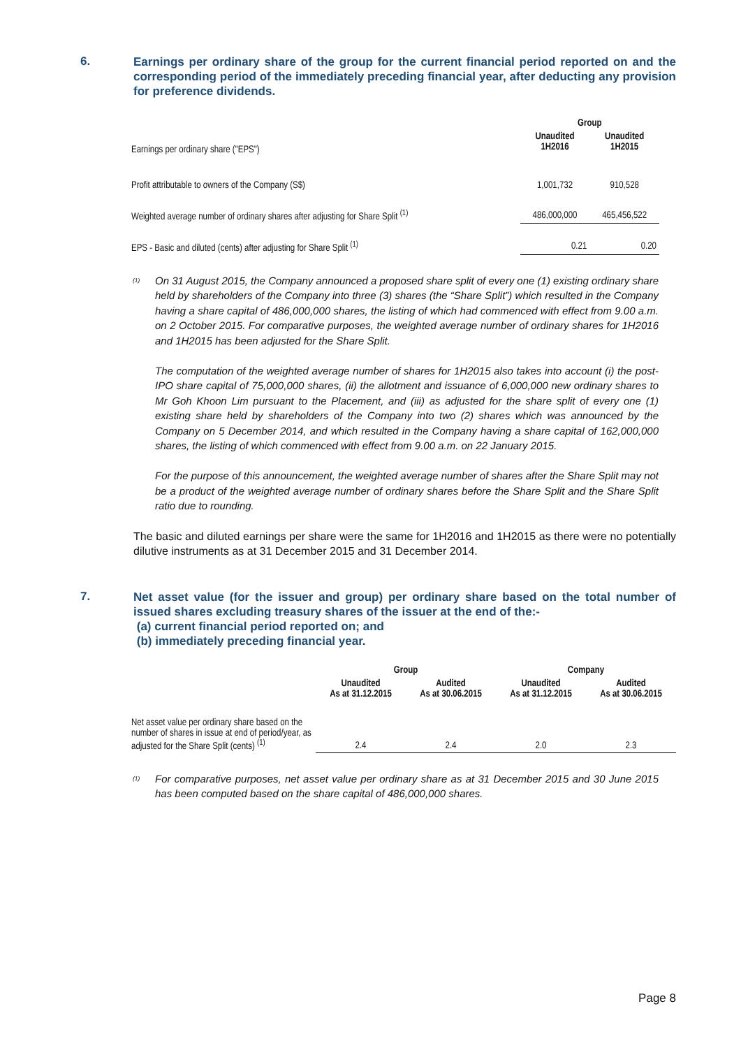6.
Earnings per ordinary share of the group for the current financial period reported on and the corresponding period of the immediately preceding financial year, after deducting any provision for preference dividends.
| | Group | |
| --- | --- | --- |
| Earnings per ordinary share ("EPS") | Unaudited 1H2016 | Unaudited 1H2015 |
| Profit attributable to owners of the Company (S$) | 1,001,732 | 910,528 |
| Weighted average number of ordinary shares after adjusting for Share Split <sup>(1)</sup> | 486,000,000 | 465,456,522 |
| EPS - Basic and diluted (cents) after adjusting for Share Split <sup>(1)</sup> | 0.21 | 0.20 |
<sup>(1)</sup>
On 31 August 2015, the Company announced a proposed share split of every one (1) existing ordinary share held by shareholders of the Company into three (3) shares (the “Share Split”) which resulted in the Company having a share capital of 486,000,000 shares, the listing of which had commenced with effect from 9.00 a.m. on 2 October 2015. For comparative purposes, the weighted average number of ordinary shares for 1H2016 and 1H2015 has been adjusted for the Share Split.
The computation of the weighted average number of shares for 1H2015 also takes into account (i) the post-IPO share capital of 75,000,000 shares, (ii) the allotment and issuance of 6,000,000 new ordinary shares to Mr Goh Khoon Lim pursuant to the Placement, and (iii) as adjusted for the share split of every one (1) existing share held by shareholders of the Company into two (2) shares which was announced by the Company on 5 December 2014, and which resulted in the Company having a share capital of 162,000,000 shares, the listing of which commenced with effect from 9.00 a.m. on 22 January 2015.
For the purpose of this announcement, the weighted average number of shares after the Share Split may not be a product of the weighted average number of ordinary shares before the Share Split and the Share Split ratio due to rounding.
The basic and diluted earnings per share were the same for 1H2016 and 1H2015 as there were no potentially dilutive instruments as at 31 December 2015 and 31 December 2014.
7.
Net asset value (for the issuer and group) per ordinary share based on the total number of issued shares excluding treasury shares of the issuer at the end of the:-
(a) current financial period reported on; and
(b) immediately preceding financial year.
| | Group | | Company | |
| --- | --- | --- | --- | --- |
| | Unaudited As at 31.12.2015 | Audited As at 30.06.2015 | Unaudited As at 31.12.2015 | Audited As at 30.06.2015 |
| Net asset value per ordinary share based on the number of shares in issue at end of period/year, as adjusted for the Share Split (cents) <sup>(1)</sup> | 2.4 | 2.4 | 2.0 | 2.3 |
<sup>(1)</sup>
For comparative purposes, net asset value per ordinary share as at 31 December 2015 and 30 June 2015 has been computed based on the share capital of 486,000,000 shares.
Page 8